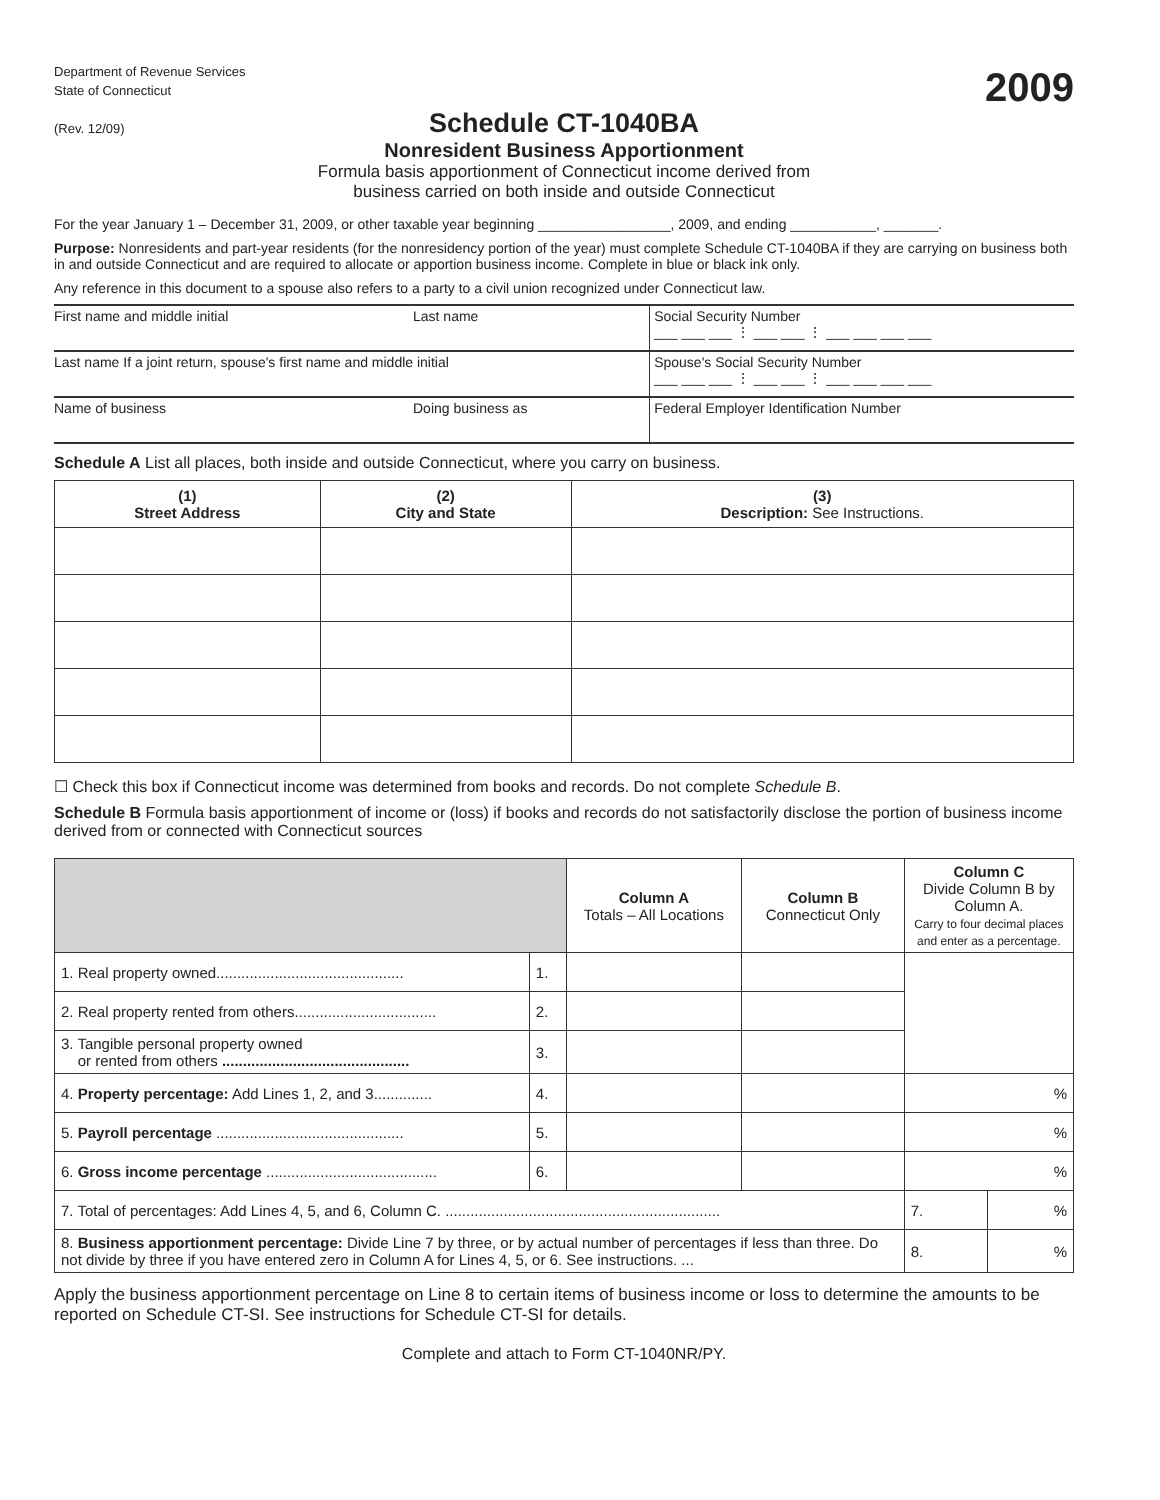Department of Revenue Services
State of Connecticut
(Rev. 12/09)
2009
Schedule CT-1040BA
Nonresident Business Apportionment
Formula basis apportionment of Connecticut income derived from
business carried on both inside and outside Connecticut
For the year January 1 – December 31, 2009, or other taxable year beginning _________________, 2009, and ending ___________, _______.
Purpose: Nonresidents and part-year residents (for the nonresidency portion of the year) must complete Schedule CT-1040BA if they are carrying on business both in and outside Connecticut and are required to allocate or apportion business income. Complete in blue or black ink only.
Any reference in this document to a spouse also refers to a party to a civil union recognized under Connecticut law.
| First name and middle initial | Last name | Social Security Number ___ ___ ___ ⋮ ___ ___ ⋮ ___ ___ ___ ___ |
| Last name If a joint return, spouse's first name and middle initial | | Spouse's Social Security Number ___ ___ ___ ⋮ ___ ___ ⋮ ___ ___ ___ ___ |
| Name of business | Doing business as | Federal Employer Identification Number |
Schedule A List all places, both inside and outside Connecticut, where you carry on business.
| (1) Street Address | (2) City and State | (3) Description: See Instructions. |
| --- | --- | --- |
☐ Check this box if Connecticut income was determined from books and records. Do not complete Schedule B.
Schedule B Formula basis apportionment of income or (loss) if books and records do not satisfactorily disclose the portion of business income derived from or connected with Connecticut sources
| | | Column A Totals – All Locations | Column B Connecticut Only | Column C Divide Column B by Column A. Carry to four decimal places and enter as a percentage. | |
| 1. Real property owned............................................. | 1. | | | | |
| 2. Real property rented from others.................................. | 2. | | | | |
| 3. Tangible personal property owned or rented from others ............................................. | 3. | | | | |
| 4. Property percentage: Add Lines 1, 2, and 3.............. | 4. | | | % | |
| 5. Payroll percentage ............................................. | 5. | | | % | |
| 6. Gross income percentage ......................................... | 6. | | | % | |
| 7. Total of percentages: Add Lines 4, 5, and 6, Column C. .................................................................. | | | | 7. | % |
| 8. Business apportionment percentage: Divide Line 7 by three, or by actual number of percentages if less than three. Do not divide by three if you have entered zero in Column A for Lines 4, 5, or 6. See instructions. ... | | | | 8. | % |
Apply the business apportionment percentage on Line 8 to certain items of business income or loss to determine the amounts to be reported on Schedule CT-SI. See instructions for Schedule CT-SI for details.
Complete and attach to Form CT-1040NR/PY.